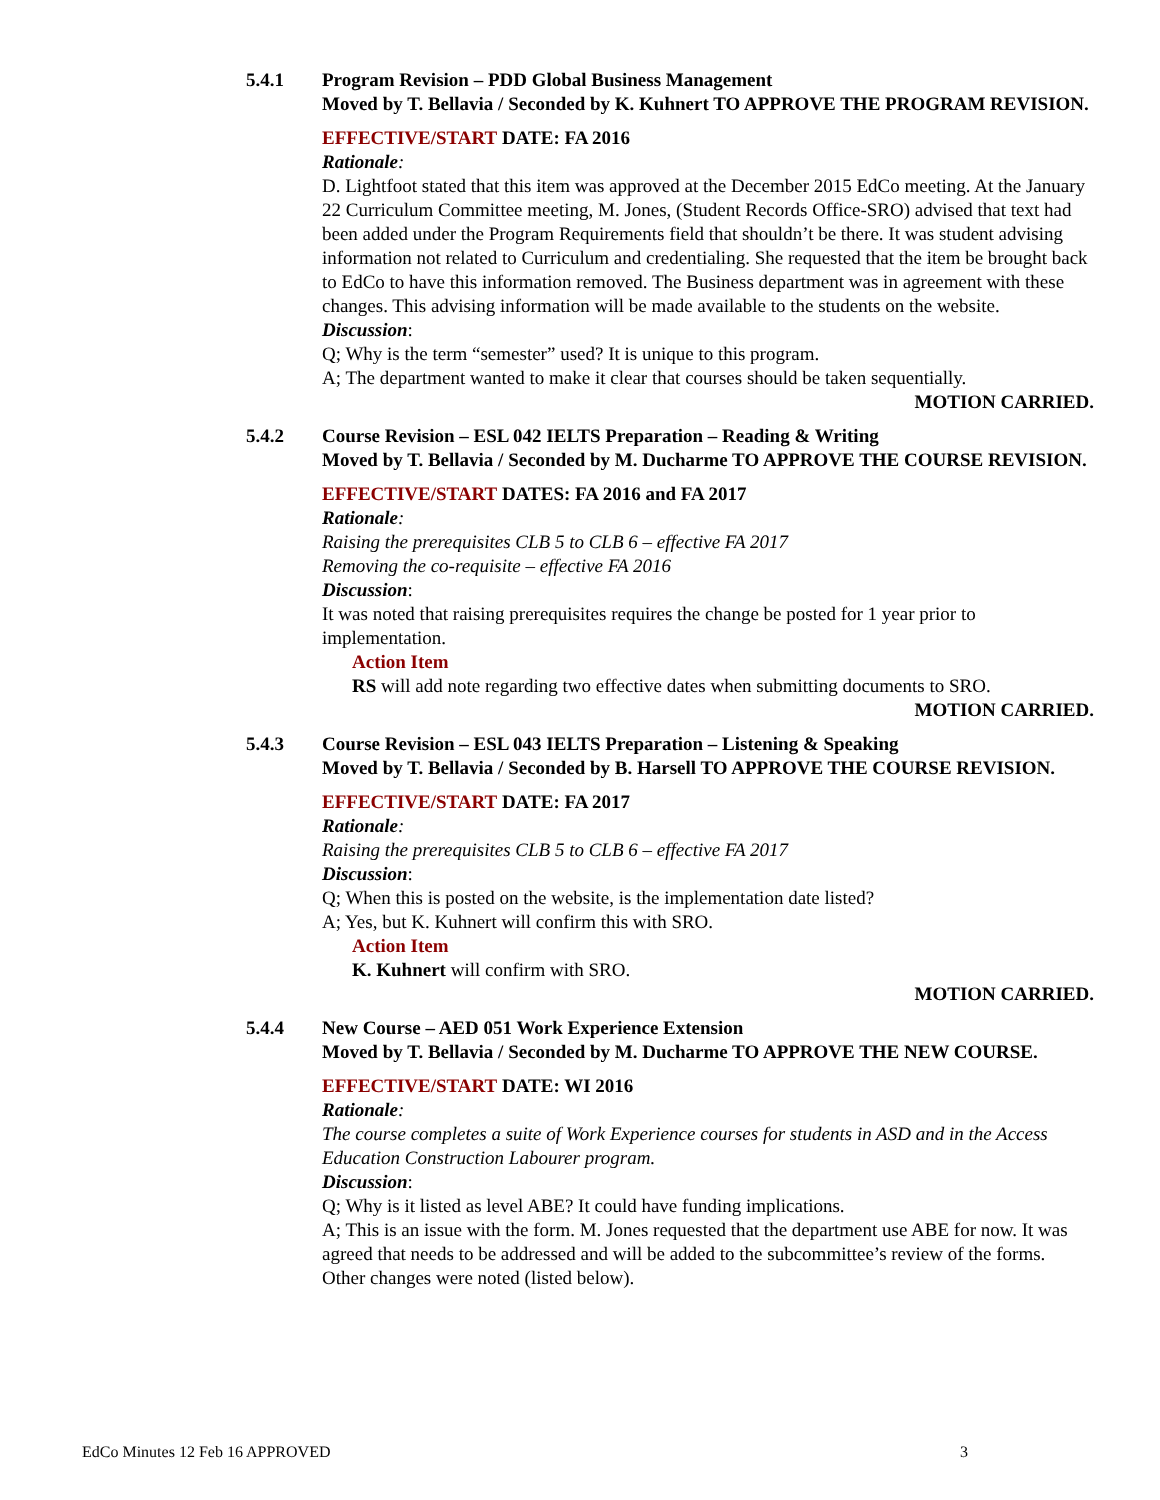5.4.1 Program Revision – PDD Global Business Management
Moved by T. Bellavia / Seconded by K. Kuhnert TO APPROVE THE PROGRAM REVISION.
EFFECTIVE/START DATE: FA 2016
Rationale:
D. Lightfoot stated that this item was approved at the December 2015 EdCo meeting. At the January 22 Curriculum Committee meeting, M. Jones, (Student Records Office-SRO) advised that text had been added under the Program Requirements field that shouldn’t be there. It was student advising information not related to Curriculum and credentialing. She requested that the item be brought back to EdCo to have this information removed. The Business department was in agreement with these changes. This advising information will be made available to the students on the website.
Discussion:
Q; Why is the term “semester” used? It is unique to this program.
A; The department wanted to make it clear that courses should be taken sequentially.
MOTION CARRIED.
5.4.2 Course Revision – ESL 042 IELTS Preparation – Reading & Writing
Moved by T. Bellavia / Seconded by M. Ducharme TO APPROVE THE COURSE REVISION.
EFFECTIVE/START DATES: FA 2016 and FA 2017
Rationale:
Raising the prerequisites CLB 5 to CLB 6 – effective FA 2017
Removing the co-requisite – effective FA 2016
Discussion:
It was noted that raising prerequisites requires the change be posted for 1 year prior to implementation.
Action Item
RS will add note regarding two effective dates when submitting documents to SRO.
MOTION CARRIED.
5.4.3 Course Revision – ESL 043 IELTS Preparation – Listening & Speaking
Moved by T. Bellavia / Seconded by B. Harsell TO APPROVE THE COURSE REVISION.
EFFECTIVE/START DATE: FA 2017
Rationale:
Raising the prerequisites CLB 5 to CLB 6 – effective FA 2017
Discussion:
Q; When this is posted on the website, is the implementation date listed?
A; Yes, but K. Kuhnert will confirm this with SRO.
Action Item
K. Kuhnert will confirm with SRO.
MOTION CARRIED.
5.4.4 New Course – AED 051 Work Experience Extension
Moved by T. Bellavia / Seconded by M. Ducharme TO APPROVE THE NEW COURSE.
EFFECTIVE/START DATE: WI 2016
Rationale:
The course completes a suite of Work Experience courses for students in ASD and in the Access Education Construction Labourer program.
Discussion:
Q; Why is it listed as level ABE? It could have funding implications.
A; This is an issue with the form. M. Jones requested that the department use ABE for now. It was agreed that needs to be addressed and will be added to the subcommittee’s review of the forms.
Other changes were noted (listed below).
EdCo Minutes 12 Feb 16 APPROVED 3